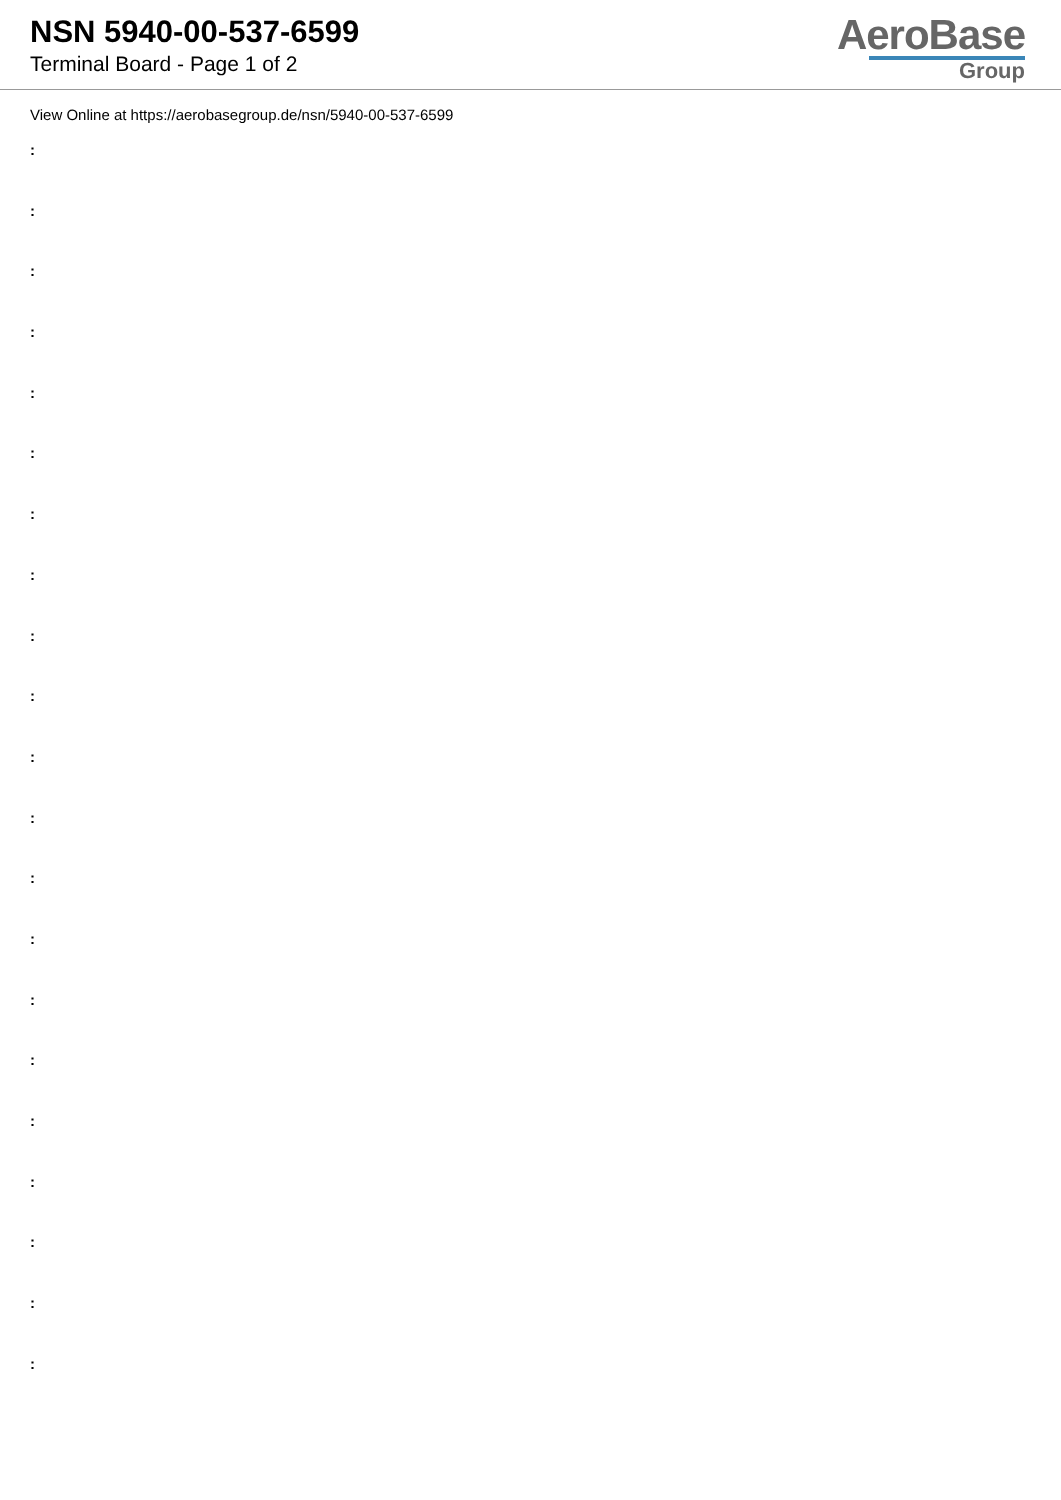NSN 5940-00-537-6599
Terminal Board - Page 1 of 2
AeroBase
Group
View Online at https://aerobasegroup.de/nsn/5940-00-537-6599
:
:
:
:
:
:
:
:
:
:
:
:
:
:
:
:
:
:
:
:
: